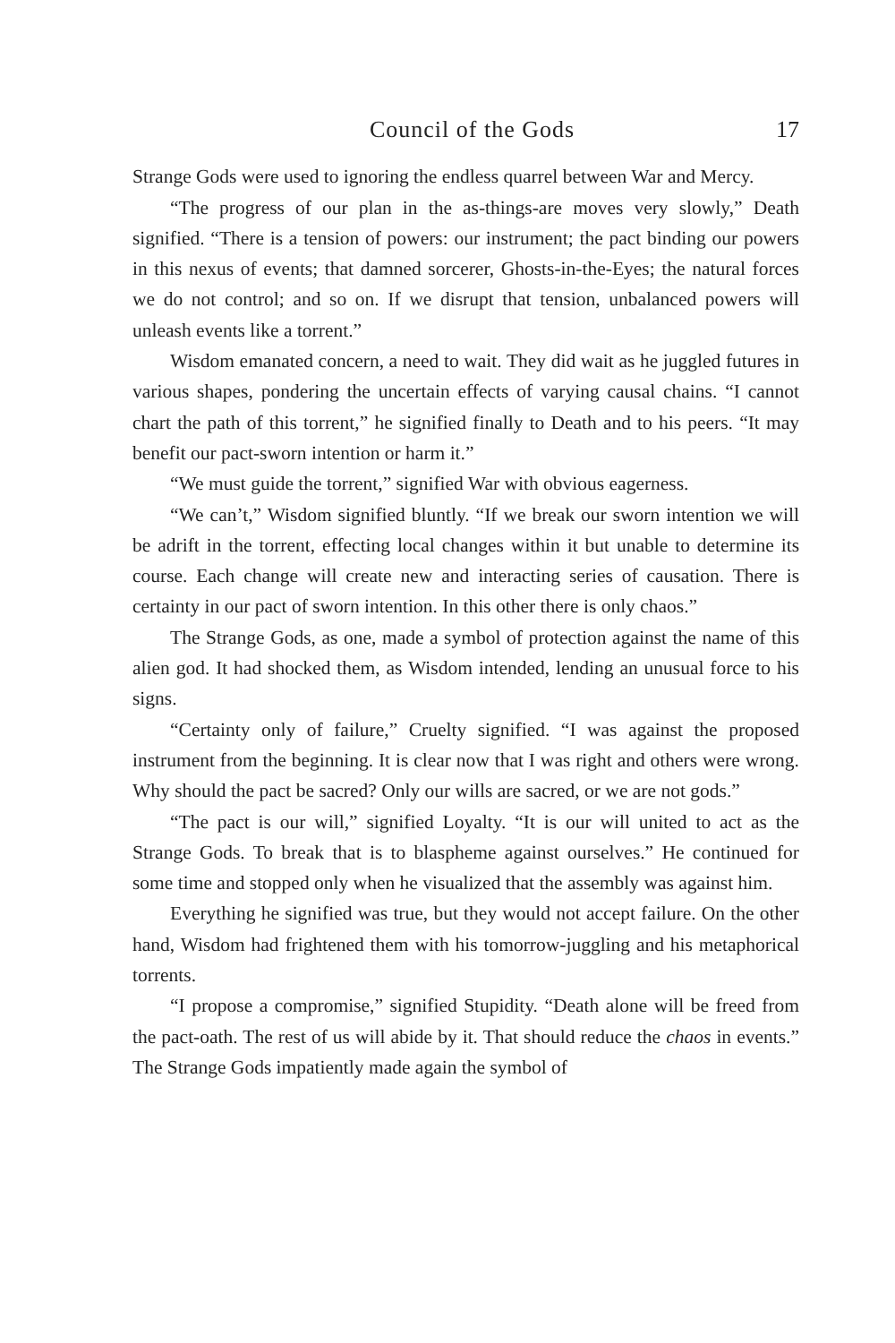Council of the Gods 17
Strange Gods were used to ignoring the endless quarrel between War and Mercy.
“The progress of our plan in the as-things-are moves very slowly,” Death signified. “There is a tension of powers: our instrument; the pact binding our powers in this nexus of events; that damned sorcerer, Ghosts-in-the-Eyes; the natural forces we do not control; and so on. If we disrupt that tension, unbal­anced powers will unleash events like a torrent.”
Wisdom emanated concern, a need to wait. They did wait as he juggled futures in various shapes, pondering the uncertain effects of varying causal chains. “I cannot chart the path of this torrent,” he signified finally to Death and to his peers. “It may benefit our pact-sworn intention or harm it.”
“We must guide the torrent,” signified War with obvious eagerness.
“We can’t,” Wisdom signified bluntly. “If we break our sworn intention we will be adrift in the torrent, effecting local changes within it but unable to determine its course. Each change will create new and interacting series of causation. There is certainty in our pact of sworn intention. In this other there is only chaos.”
The Strange Gods, as one, made a symbol of protection against the name of this alien god. It had shocked them, as Wisdom intended, lending an unusual force to his signs.
“Certainty only of failure,” Cruelty signified. “I was against the proposed instrument from the beginning. It is clear now that I was right and others were wrong. Why should the pact be sacred? Only our wills are sacred, or we are not gods.”
“The pact is our will,” signified Loyalty. “It is our will united to act as the Strange Gods. To break that is to blaspheme against ourselves.” He con­tinued for some time and stopped only when he visualized that the assembly was against him.
Everything he signified was true, but they would not accept failure. On the other hand, Wisdom had frightened them with his tomorrow-juggling and his metaphorical torrents.
“I propose a compromise,” signified Stupidity. “Death alone will be freed from the pact-oath. The rest of us will abide by it. That should reduce the chaos in events.” The Strange Gods impatiently made again the symbol of